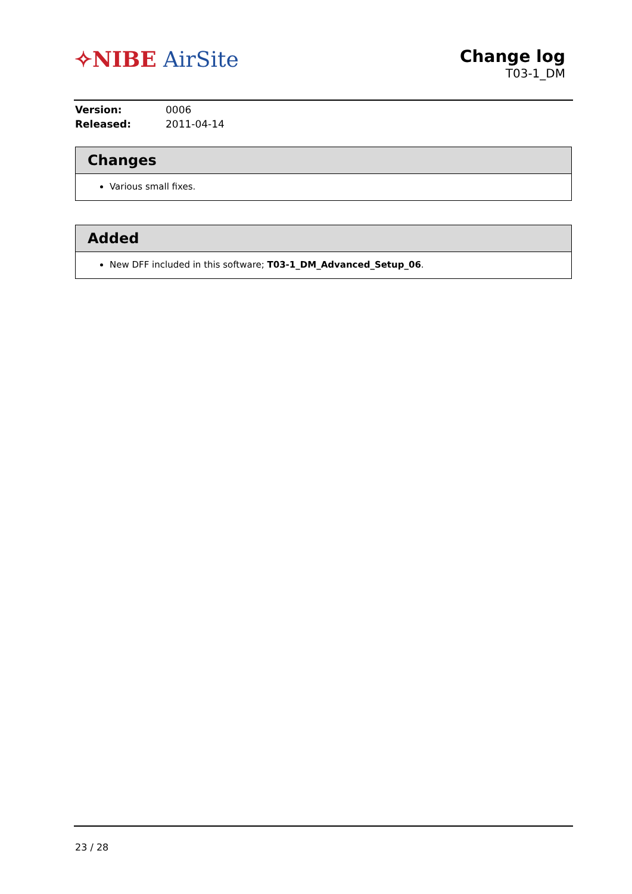✧NIBE AirSite
Change log
T03-1_DM
Version: 0006
Released: 2011-04-14
Changes
Various small fixes.
Added
New DFF included in this software; T03-1_DM_Advanced_Setup_06.
23 / 28